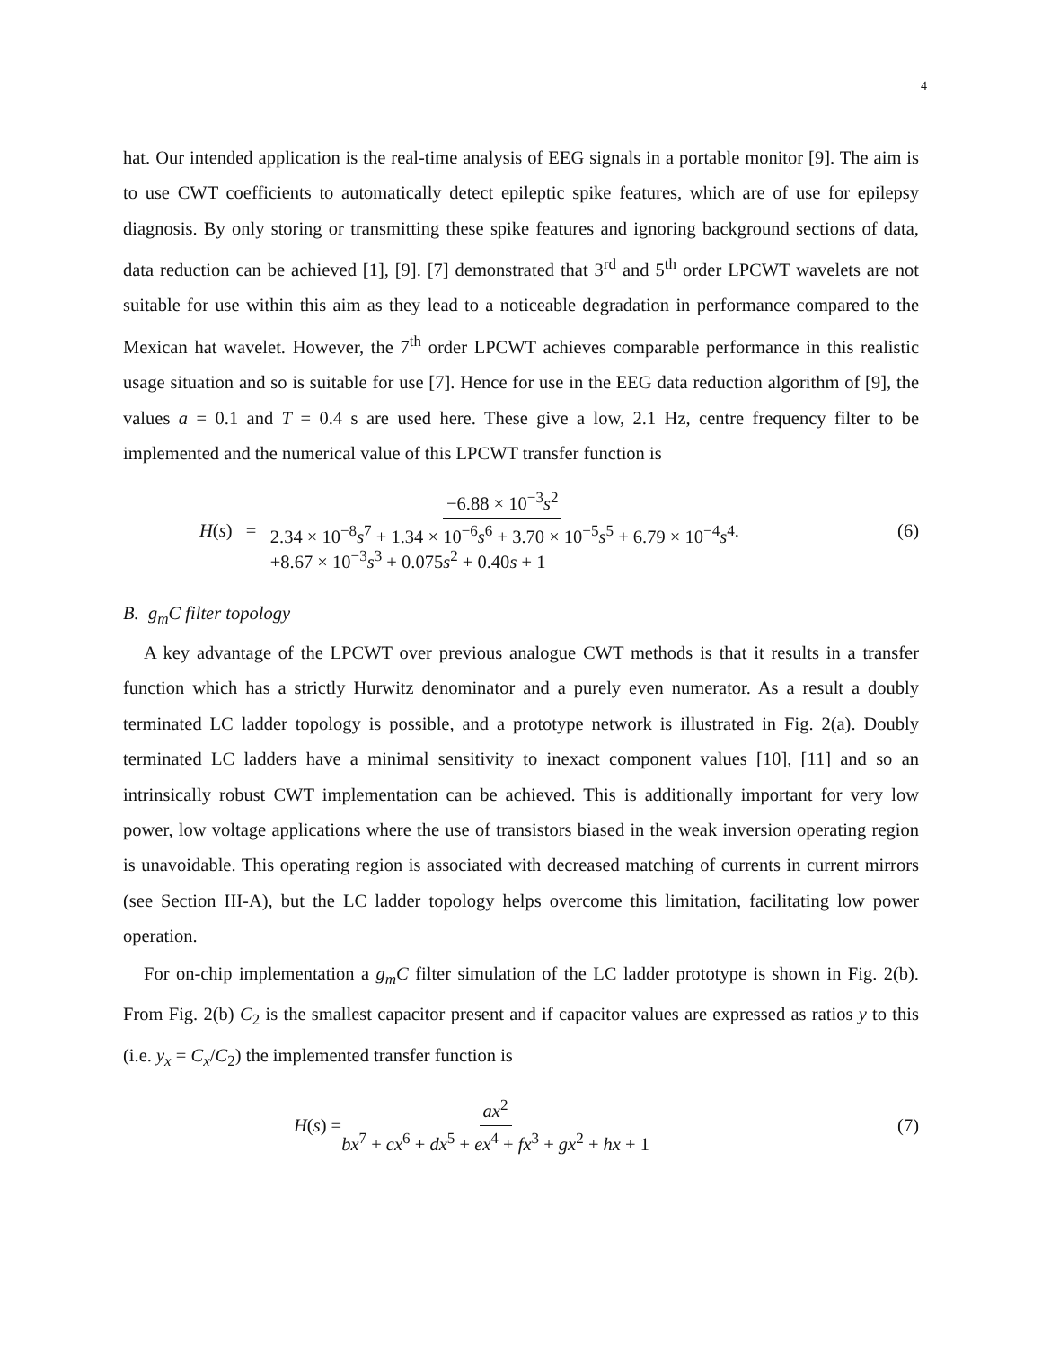4
hat. Our intended application is the real-time analysis of EEG signals in a portable monitor [9]. The aim is to use CWT coefficients to automatically detect epileptic spike features, which are of use for epilepsy diagnosis. By only storing or transmitting these spike features and ignoring background sections of data, data reduction can be achieved [1], [9]. [7] demonstrated that 3<sup>rd</sup> and 5<sup>th</sup> order LPCWT wavelets are not suitable for use within this aim as they lead to a noticeable degradation in performance compared to the Mexican hat wavelet. However, the 7<sup>th</sup> order LPCWT achieves comparable performance in this realistic usage situation and so is suitable for use [7]. Hence for use in the EEG data reduction algorithm of [9], the values a = 0.1 and T = 0.4 s are used here. These give a low, 2.1 Hz, centre frequency filter to be implemented and the numerical value of this LPCWT transfer function is
H(s) = −6.88 × 10<sup>−3</sup>s<sup>2</sup> 2.34 × 10<sup>−8</sup>s<sup>7</sup> + 1.34 × 10<sup>−6</sup>s<sup>6</sup> + 3.70 × 10<sup>−5</sup>s<sup>5</sup> + 6.79 × 10<sup>−4</sup>s<sup>4</sup>
+8.67 × 10<sup>−3</sup>s<sup>3</sup> + 0.075s<sup>2</sup> + 0.40s + 1. (6)
B. g<sub>m</sub>C filter topology
A key advantage of the LPCWT over previous analogue CWT methods is that it results in a transfer function which has a strictly Hurwitz denominator and a purely even numerator. As a result a doubly terminated LC ladder topology is possible, and a prototype network is illustrated in Fig. 2(a). Doubly terminated LC ladders have a minimal sensitivity to inexact component values [10], [11] and so an intrinsically robust CWT implementation can be achieved. This is additionally important for very low power, low voltage applications where the use of transistors biased in the weak inversion operating region is unavoidable. This operating region is associated with decreased matching of currents in current mirrors (see Section III-A), but the LC ladder topology helps overcome this limitation, facilitating low power operation.
For on-chip implementation a g<sub>m</sub>C filter simulation of the LC ladder prototype is shown in Fig. 2(b). From Fig. 2(b) C<sub>2</sub> is the smallest capacitor present and if capacitor values are expressed as ratios y to this (i.e. y<sub>x</sub> = C<sub>x</sub>/C<sub>2</sub>) the implemented transfer function is
H(s) = ax<sup>2</sup> bx<sup>7</sup> + cx<sup>6</sup> + dx<sup>5</sup> + ex<sup>4</sup> + fx<sup>3</sup> + gx<sup>2</sup> + hx + 1 (7)